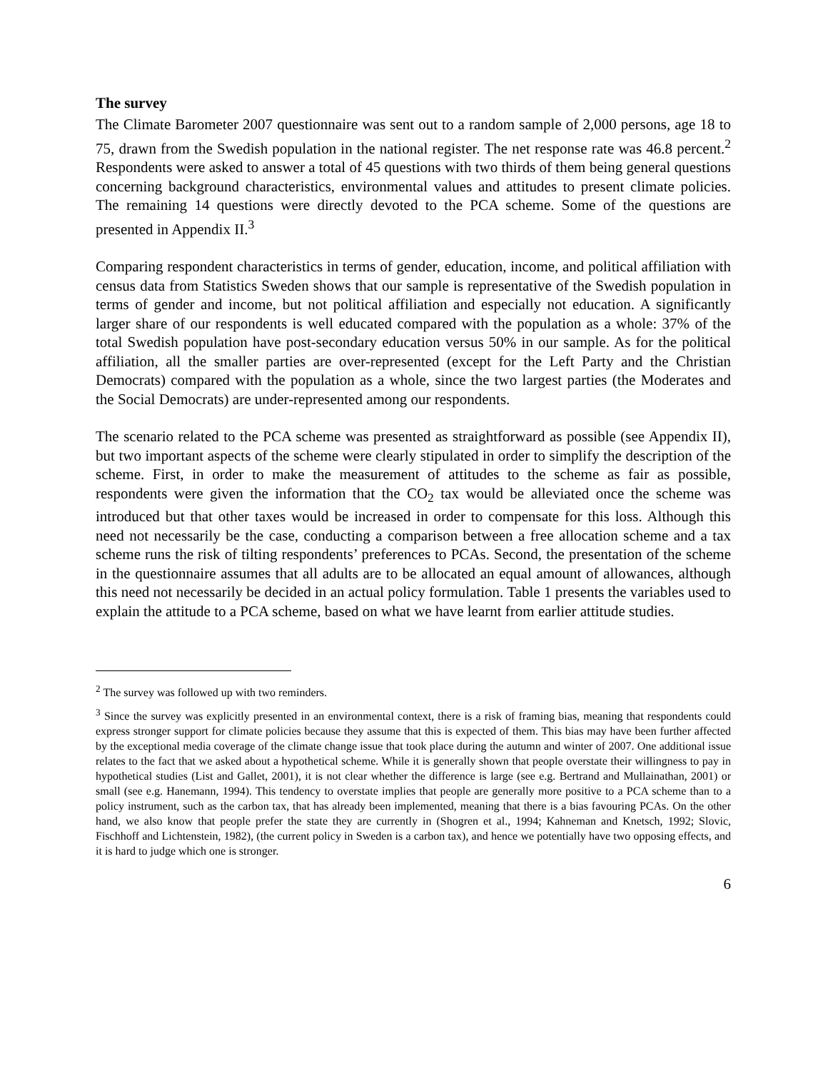The survey
The Climate Barometer 2007 questionnaire was sent out to a random sample of 2,000 persons, age 18 to 75, drawn from the Swedish population in the national register. The net response rate was 46.8 percent.<sup>2</sup> Respondents were asked to answer a total of 45 questions with two thirds of them being general questions concerning background characteristics, environmental values and attitudes to present climate policies. The remaining 14 questions were directly devoted to the PCA scheme. Some of the questions are presented in Appendix II.<sup>3</sup>
Comparing respondent characteristics in terms of gender, education, income, and political affiliation with census data from Statistics Sweden shows that our sample is representative of the Swedish population in terms of gender and income, but not political affiliation and especially not education. A significantly larger share of our respondents is well educated compared with the population as a whole: 37% of the total Swedish population have post-secondary education versus 50% in our sample. As for the political affiliation, all the smaller parties are over-represented (except for the Left Party and the Christian Democrats) compared with the population as a whole, since the two largest parties (the Moderates and the Social Democrats) are under-represented among our respondents.
The scenario related to the PCA scheme was presented as straightforward as possible (see Appendix II), but two important aspects of the scheme were clearly stipulated in order to simplify the description of the scheme. First, in order to make the measurement of attitudes to the scheme as fair as possible, respondents were given the information that the CO<sub>2</sub> tax would be alleviated once the scheme was introduced but that other taxes would be increased in order to compensate for this loss. Although this need not necessarily be the case, conducting a comparison between a free allocation scheme and a tax scheme runs the risk of tilting respondents’ preferences to PCAs. Second, the presentation of the scheme in the questionnaire assumes that all adults are to be allocated an equal amount of allowances, although this need not necessarily be decided in an actual policy formulation. Table 1 presents the variables used to explain the attitude to a PCA scheme, based on what we have learnt from earlier attitude studies.
<sup>2</sup> The survey was followed up with two reminders.
<sup>3</sup> Since the survey was explicitly presented in an environmental context, there is a risk of framing bias, meaning that respondents could express stronger support for climate policies because they assume that this is expected of them. This bias may have been further affected by the exceptional media coverage of the climate change issue that took place during the autumn and winter of 2007. One additional issue relates to the fact that we asked about a hypothetical scheme. While it is generally shown that people overstate their willingness to pay in hypothetical studies (List and Gallet, 2001), it is not clear whether the difference is large (see e.g. Bertrand and Mullainathan, 2001) or small (see e.g. Hanemann, 1994). This tendency to overstate implies that people are generally more positive to a PCA scheme than to a policy instrument, such as the carbon tax, that has already been implemented, meaning that there is a bias favouring PCAs. On the other hand, we also know that people prefer the state they are currently in (Shogren et al., 1994; Kahneman and Knetsch, 1992; Slovic, Fischhoff and Lichtenstein, 1982), (the current policy in Sweden is a carbon tax), and hence we potentially have two opposing effects, and it is hard to judge which one is stronger.
6